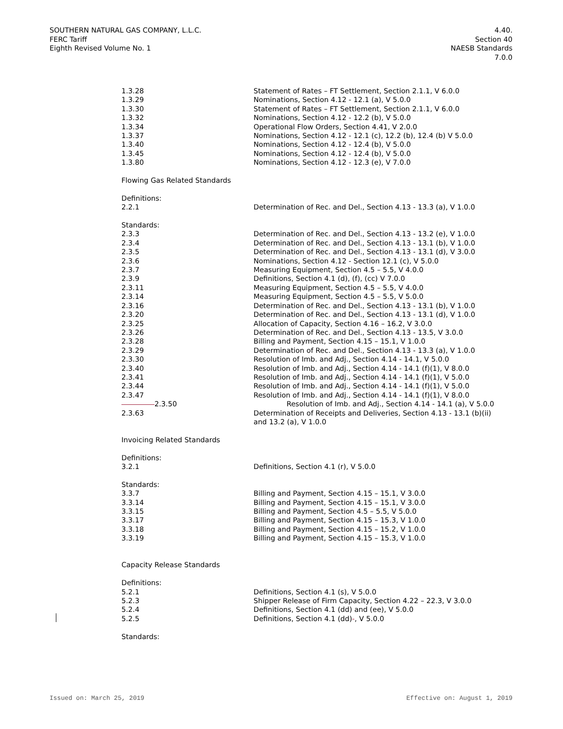SOUTHERN NATURAL GAS COMPANY, L.L.C.
FERC Tariff
Eighth Revised Volume No. 1
4.40.
Section 40
NAESB Standards
7.0.0
| 1.3.28 | Statement of Rates – FT Settlement, Section 2.1.1, V 6.0.0 |
| 1.3.29 | Nominations, Section 4.12 - 12.1 (a), V 5.0.0 |
| 1.3.30 | Statement of Rates – FT Settlement, Section 2.1.1, V 6.0.0 |
| 1.3.32 | Nominations, Section 4.12 - 12.2 (b), V 5.0.0 |
| 1.3.34 | Operational Flow Orders, Section 4.41, V 2.0.0 |
| 1.3.37 | Nominations, Section 4.12 - 12.1 (c), 12.2 (b), 12.4 (b) V 5.0.0 |
| 1.3.40 | Nominations, Section 4.12 - 12.4 (b), V 5.0.0 |
| 1.3.45 | Nominations, Section 4.12 - 12.4 (b), V 5.0.0 |
| 1.3.80 | Nominations, Section 4.12 - 12.3 (e), V 7.0.0 |
| Flowing Gas Related Standards | |
| Definitions: | |
| 2.2.1 | Determination of Rec. and Del., Section 4.13 - 13.3 (a), V 1.0.0 |
| Standards: | |
| 2.3.3 | Determination of Rec. and Del., Section 4.13 - 13.2 (e), V 1.0.0 |
| 2.3.4 | Determination of Rec. and Del., Section 4.13 - 13.1 (b), V 1.0.0 |
| 2.3.5 | Determination of Rec. and Del., Section 4.13 - 13.1 (d), V 3.0.0 |
| 2.3.6 | Nominations, Section 4.12 - Section 12.1 (c), V 5.0.0 |
| 2.3.7 | Measuring Equipment, Section 4.5 – 5.5, V 4.0.0 |
| 2.3.9 | Definitions, Section 4.1 (d), (f), (cc) V 7.0.0 |
| 2.3.11 | Measuring Equipment, Section 4.5 – 5.5, V 4.0.0 |
| 2.3.14 | Measuring Equipment, Section 4.5 – 5.5, V 5.0.0 |
| 2.3.16 | Determination of Rec. and Del., Section 4.13 - 13.1 (b), V 1.0.0 |
| 2.3.20 | Determination of Rec. and Del., Section 4.13 - 13.1 (d), V 1.0.0 |
| 2.3.25 | Allocation of Capacity, Section 4.16 – 16.2, V 3.0.0 |
| 2.3.26 | Determination of Rec. and Del., Section 4.13 - 13.5, V 3.0.0 |
| 2.3.28 | Billing and Payment, Section 4.15 – 15.1, V 1.0.0 |
| 2.3.29 | Determination of Rec. and Del., Section 4.13 - 13.3 (a), V 1.0.0 |
| 2.3.30 | Resolution of Imb. and Adj., Section 4.14 - 14.1, V 5.0.0 |
| 2.3.40 | Resolution of Imb. and Adj., Section 4.14 - 14.1 (f)(1), V 8.0.0 |
| 2.3.41 | Resolution of Imb. and Adj., Section 4.14 - 14.1 (f)(1), V 5.0.0 |
| 2.3.44 | Resolution of Imb. and Adj., Section 4.14 - 14.1 (f)(1), V 5.0.0 |
| 2.3.47 | Resolution of Imb. and Adj., Section 4.14 - 14.1 (f)(1), V 8.0.0 |
| 2.3.50 | Resolution of Imb. and Adj., Section 4.14 - 14.1 (a), V 5.0.0 |
| 2.3.63 | Determination of Receipts and Deliveries, Section 4.13 - 13.1 (b)(ii) and 13.2 (a), V 1.0.0 |
| Invoicing Related Standards | |
| Definitions: | |
| 3.2.1 | Definitions, Section 4.1 (r), V 5.0.0 |
| Standards: | |
| 3.3.7 | Billing and Payment, Section 4.15 – 15.1, V 3.0.0 |
| 3.3.14 | Billing and Payment, Section 4.15 – 15.1, V 3.0.0 |
| 3.3.15 | Billing and Payment, Section 4.5 – 5.5, V 5.0.0 |
| 3.3.17 | Billing and Payment, Section 4.15 – 15.3, V 1.0.0 |
| 3.3.18 | Billing and Payment, Section 4.15 – 15.2, V 1.0.0 |
| 3.3.19 | Billing and Payment, Section 4.15 – 15.3, V 1.0.0 |
| Capacity Release Standards | |
| Definitions: | |
| 5.2.1 | Definitions, Section 4.1 (s), V 5.0.0 |
| 5.2.3 | Shipper Release of Firm Capacity, Section 4.22 – 22.3, V 3.0.0 |
| 5.2.4 | Definitions, Section 4.1 (dd) and (ee), V 5.0.0 |
| 5.2.5 | Definitions, Section 4.1 (dd) - , V 5.0.0 |
| Standards: | |
Issued on: March 25, 2019 Effective on: August 1, 2019